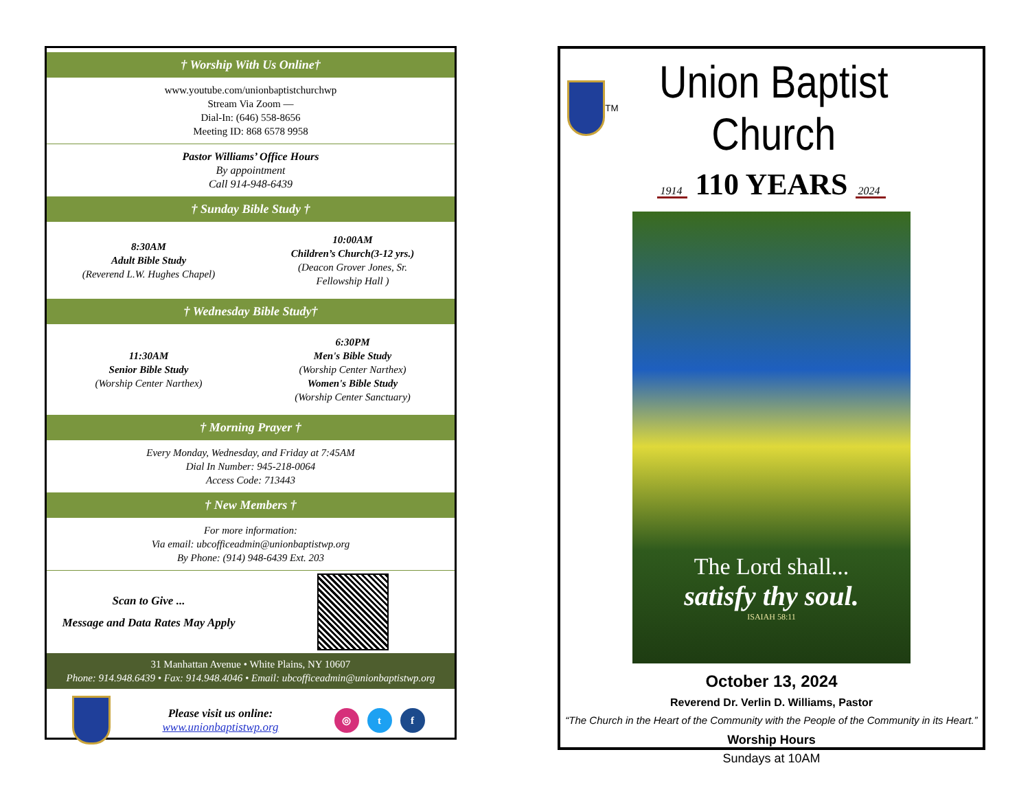† Worship With Us Online†
www.youtube.com/unionbaptistchurchwp
Stream Via Zoom —
Dial-In: (646) 558-8656
Meeting ID: 868 6578 9958
Pastor Williams’ Office Hours
By appointment
Call 914-948-6439
† Sunday Bible Study †
8:30AM
Adult Bible Study
(Reverend L.W. Hughes Chapel)
10:00AM
Children’s Church(3-12 yrs.)
(Deacon Grover Jones, Sr.
Fellowship Hall )
† Wednesday Bible Study†
11:30AM
Senior Bible Study
(Worship Center Narthex)
6:30PM
Men's Bible Study
(Worship Center Narthex)
Women's Bible Study
(Worship Center Sanctuary)
† Morning Prayer †
Every Monday, Wednesday, and Friday at 7:45AM
Dial In Number: 945-218-0064
Access Code: 713443
† New Members †
For more information:
Via email: ubcofficeadmin@unionbaptistwp.org
By Phone: (914) 948-6439 Ext. 203
Scan to Give ...
Message and Data Rates May Apply
31 Manhattan Avenue • White Plains, NY 10607
Phone: 914.948.6439 • Fax: 914.948.4046 • Email: ubcofficeadmin@unionbaptistwp.org
Please visit us online:
www.unionbaptistwp.org
◎ t f
TM
Union Baptist Church
1914 110 YEARS 2024
The Lord shall...
satisfy thy soul.
ISAIAH 58:11
October 13, 2024
Reverend Dr. Verlin D. Williams, Pastor
“The Church in the Heart of the Community with the People of the Community in its Heart.”
Worship Hours
Sundays at 10AM